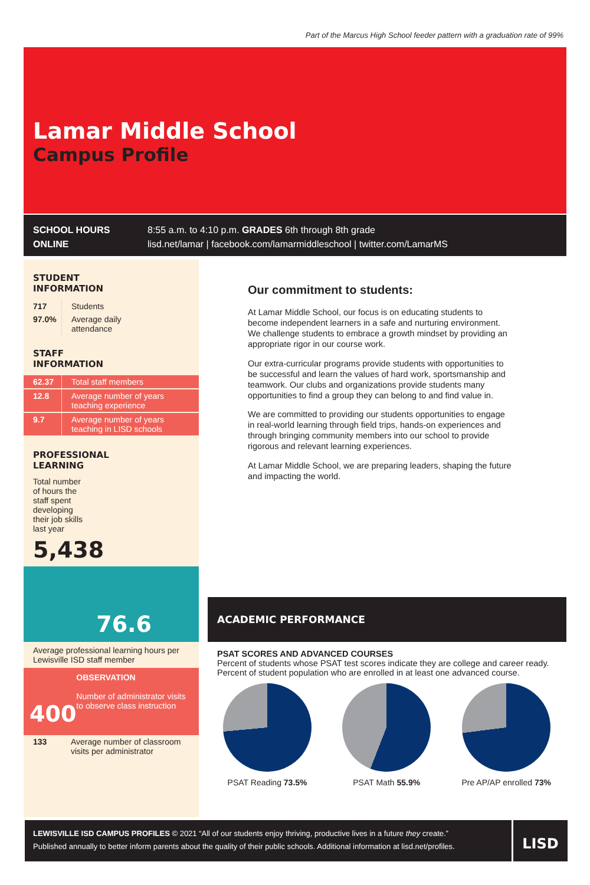Part of the Marcus High School feeder pattern with a graduation rate of 99%
Lamar Middle School
Campus Profile
SCHOOL HOURS 8:55 a.m. to 4:10 p.m. GRADES 6th through 8th grade
ONLINE lisd.net/lamar | facebook.com/lamarmiddleschool | twitter.com/LamarMS
STUDENT
INFORMATION
| 717 | Students |
| 97.0% | Average daily attendance |
STAFF
INFORMATION
| 62.37 | Total staff members |
| 12.8 | Average number of years teaching experience |
| 9.7 | Average number of years teaching in LISD schools |
PROFESSIONAL
LEARNING
Total number of hours the staff spent developing their job skills last year
5,438
76.6
Average professional learning hours per Lewisville ISD staff member
400
OBSERVATION
Number of administrator visits to observe class instruction
| 133 | Average number of classroom visits per administrator |
Our commitment to students:
At Lamar Middle School, our focus is on educating students to become independent learners in a safe and nurturing environment. We challenge students to embrace a growth mindset by providing an appropriate rigor in our course work.
Our extra-curricular programs provide students with opportunities to be successful and learn the values of hard work, sportsmanship and teamwork. Our clubs and organizations provide students many opportunities to find a group they can belong to and find value in.
We are committed to providing our students opportunities to engage in real-world learning through field trips, hands-on experiences and through bringing community members into our school to provide rigorous and relevant learning experiences.
At Lamar Middle School, we are preparing leaders, shaping the future and impacting the world.
ACADEMIC PERFORMANCE
PSAT SCORES AND ADVANCED COURSES
Percent of students whose PSAT test scores indicate they are college and career ready. Percent of student population who are enrolled in at least one advanced course.
PSAT Reading 73.5% PSAT Math 55.9% Pre AP/AP enrolled 73%
LEWISVILLE ISD CAMPUS PROFILES © 2021 “All of our students enjoy thriving, productive lives in a future they create.”
Published annually to better inform parents about the quality of their public schools. Additional information at lisd.net/profiles.
LISD